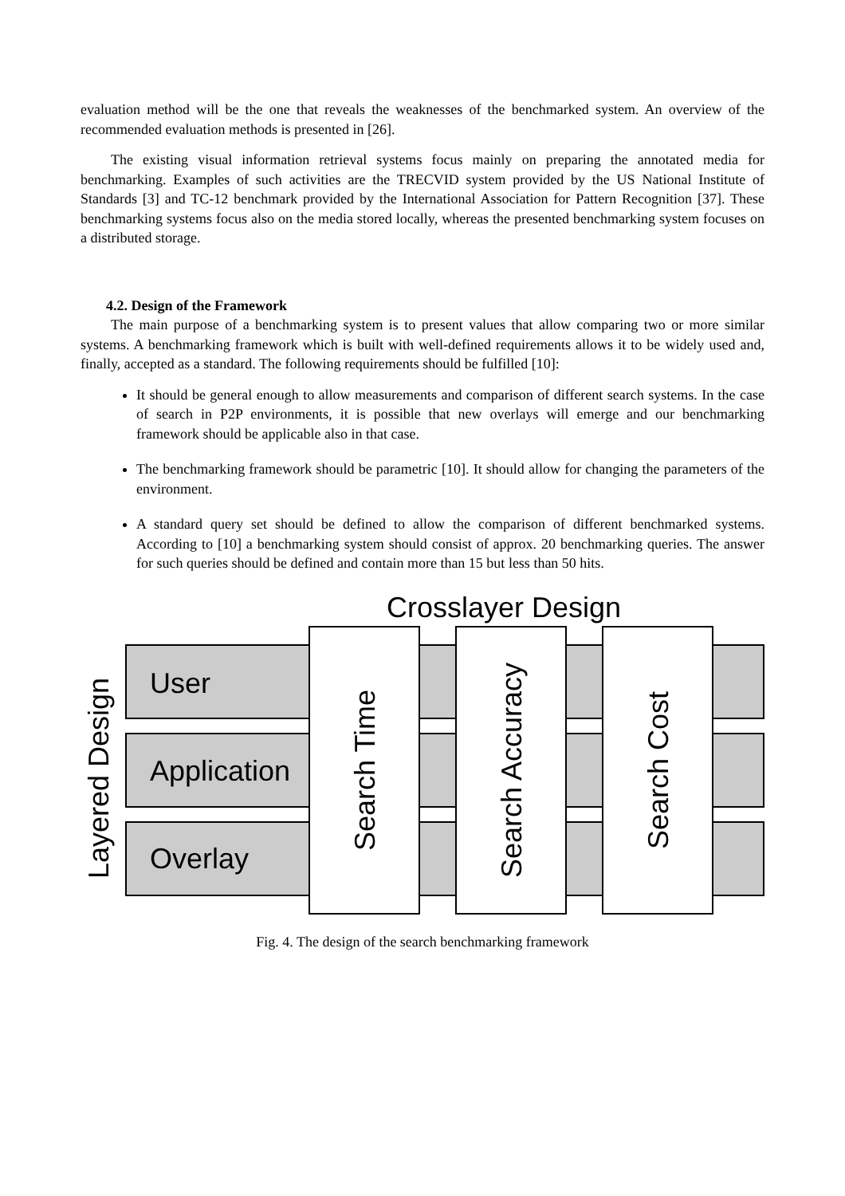evaluation method will be the one that reveals the weaknesses of the benchmarked system. An overview of the recommended evaluation methods is presented in [26].
The existing visual information retrieval systems focus mainly on preparing the annotated media for benchmarking. Examples of such activities are the TRECVID system provided by the US National Institute of Standards [3] and TC-12 benchmark provided by the International Association for Pattern Recognition [37]. These benchmarking systems focus also on the media stored locally, whereas the presented benchmarking system focuses on a distributed storage.
4.2. Design of the Framework
The main purpose of a benchmarking system is to present values that allow comparing two or more similar systems. A benchmarking framework which is built with well-defined requirements allows it to be widely used and, finally, accepted as a standard. The following requirements should be fulfilled [10]:
It should be general enough to allow measurements and comparison of different search systems. In the case of search in P2P environments, it is possible that new overlays will emerge and our benchmarking framework should be applicable also in that case.
The benchmarking framework should be parametric [10]. It should allow for changing the parameters of the environment.
A standard query set should be defined to allow the comparison of different benchmarked systems. According to [10] a benchmarking system should consist of approx. 20 benchmarking queries. The answer for such queries should be defined and contain more than 15 but less than 50 hits.
Crosslayer Design
User
Application
Overlay
Layered Design
Search Time
Search Accuracy
Search Cost
Fig. 4. The design of the search benchmarking framework